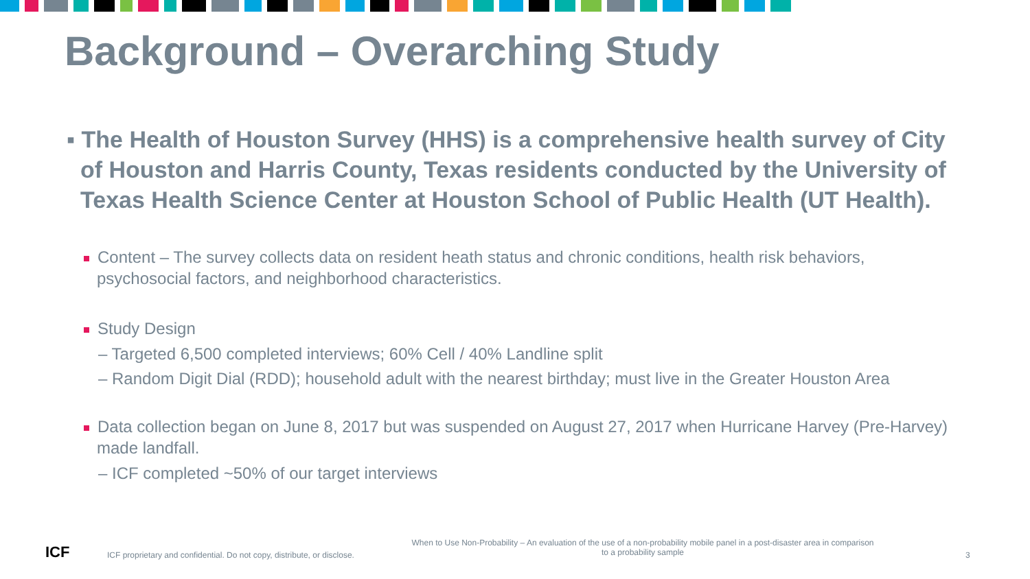Background – Overarching Study
▪ The Health of Houston Survey (HHS) is a comprehensive health survey of City of Houston and Harris County, Texas residents conducted by the University of Texas Health Science Center at Houston School of Public Health (UT Health).
Content – The survey collects data on resident heath status and chronic conditions, health risk behaviors, psychosocial factors, and neighborhood characteristics.
Study Design
– Targeted 6,500 completed interviews; 60% Cell / 40% Landline split
– Random Digit Dial (RDD); household adult with the nearest birthday; must live in the Greater Houston Area
Data collection began on June 8, 2017 but was suspended on August 27, 2017 when Hurricane Harvey (Pre-Harvey) made landfall.
– ICF completed ~50% of our target interviews
ICF
ICF proprietary and confidential. Do not copy, distribute, or disclose.
When to Use Non-Probability – An evaluation of the use of a non-probability mobile panel in a post-disaster area in comparison to a probability sample
3